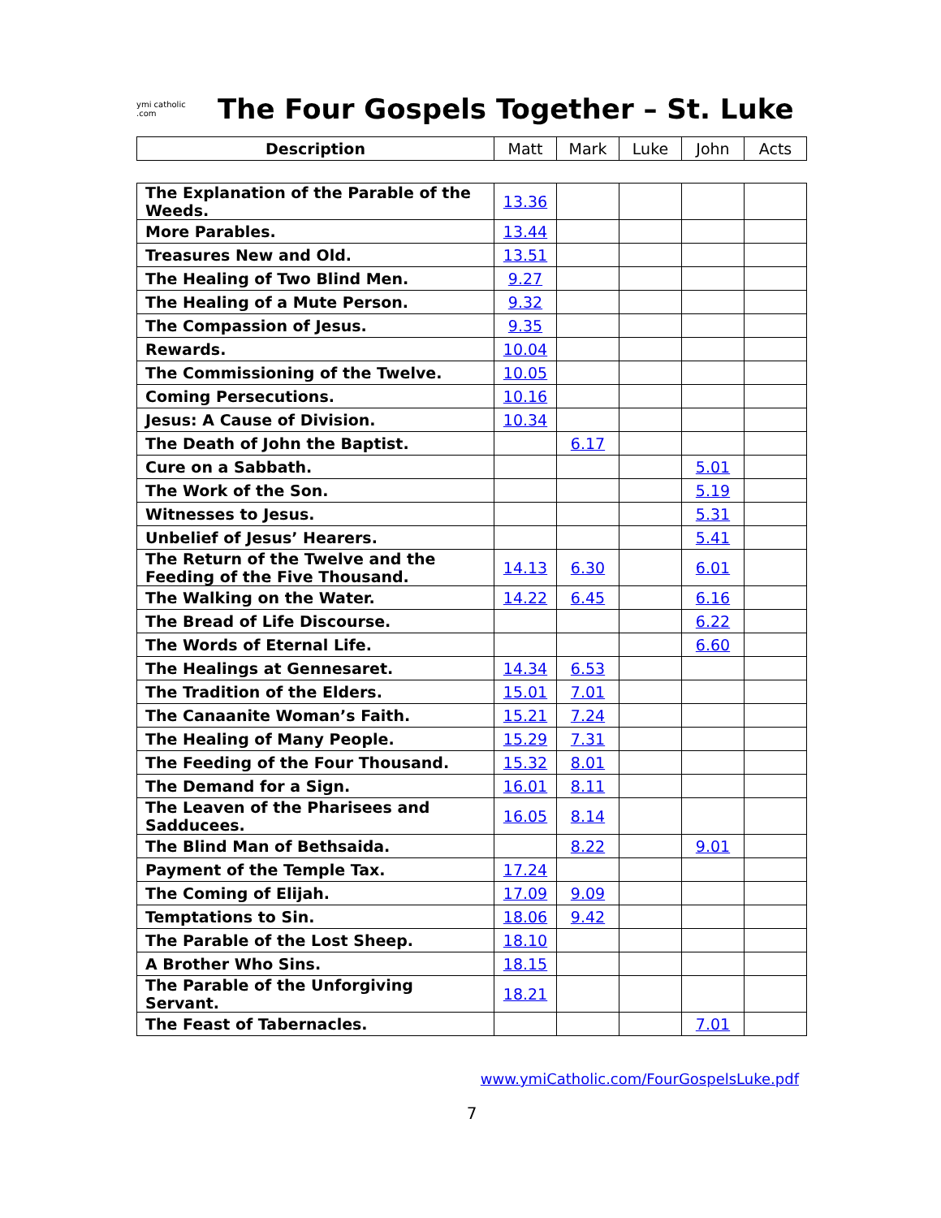ymi catholic .com
The Four Gospels Together – St. Luke
| Description | Matt | Mark | Luke | John | Acts |
| --- | --- | --- | --- | --- | --- |
| The Explanation of the Parable of the Weeds. | 13.36 | | | | |
| More Parables. | 13.44 | | | | |
| Treasures New and Old. | 13.51 | | | | |
| The Healing of Two Blind Men. | 9.27 | | | | |
| The Healing of a Mute Person. | 9.32 | | | | |
| The Compassion of Jesus. | 9.35 | | | | |
| Rewards. | 10.04 | | | | |
| The Commissioning of the Twelve. | 10.05 | | | | |
| Coming Persecutions. | 10.16 | | | | |
| Jesus: A Cause of Division. | 10.34 | | | | |
| The Death of John the Baptist. | | 6.17 | | | |
| Cure on a Sabbath. | | | | 5.01 | |
| The Work of the Son. | | | | 5.19 | |
| Witnesses to Jesus. | | | | 5.31 | |
| Unbelief of Jesus’ Hearers. | | | | 5.41 | |
| The Return of the Twelve and the Feeding of the Five Thousand. | 14.13 | 6.30 | | 6.01 | |
| The Walking on the Water. | 14.22 | 6.45 | | 6.16 | |
| The Bread of Life Discourse. | | | | 6.22 | |
| The Words of Eternal Life. | | | | 6.60 | |
| The Healings at Gennesaret. | 14.34 | 6.53 | | | |
| The Tradition of the Elders. | 15.01 | 7.01 | | | |
| The Canaanite Woman’s Faith. | 15.21 | 7.24 | | | |
| The Healing of Many People. | 15.29 | 7.31 | | | |
| The Feeding of the Four Thousand. | 15.32 | 8.01 | | | |
| The Demand for a Sign. | 16.01 | 8.11 | | | |
| The Leaven of the Pharisees and Sadducees. | 16.05 | 8.14 | | | |
| The Blind Man of Bethsaida. | | 8.22 | | 9.01 | |
| Payment of the Temple Tax. | 17.24 | | | | |
| The Coming of Elijah. | 17.09 | 9.09 | | | |
| Temptations to Sin. | 18.06 | 9.42 | | | |
| The Parable of the Lost Sheep. | 18.10 | | | | |
| A Brother Who Sins. | 18.15 | | | | |
| The Parable of the Unforgiving Servant. | 18.21 | | | | |
| The Feast of Tabernacles. | | | | 7.01 | |
www.ymiCatholic.com/FourGospelsLuke.pdf
7